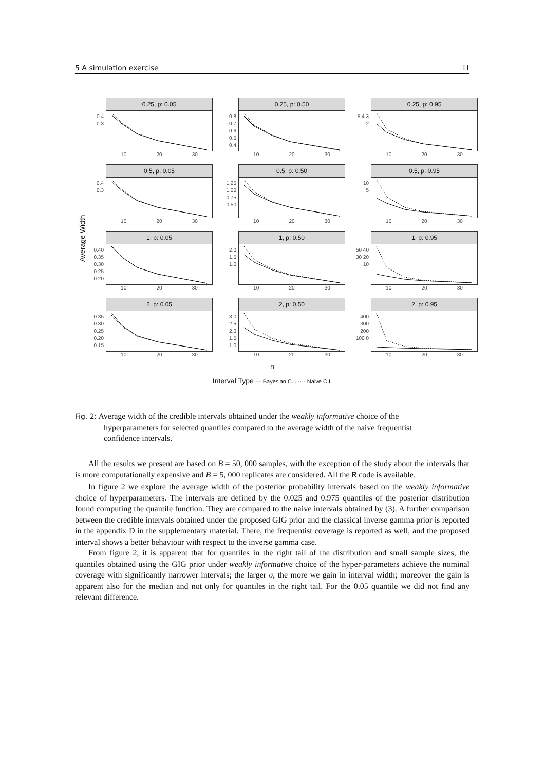5 A simulation exercise 11
Average Width
0.25, p: 0.05
0.4
0.3
10 20 30
0.25, p: 0.50
0.8 0.7 0.6 0.5 0.4
10 20 30
0.25, p: 0.95
5 4 3 2
10 20 30
0.5, p: 0.05
0.4
0.3
10 20 30
0.5, p: 0.50
1.25 1.00 0.75 0.50
10 20 30
0.5, p: 0.95
10
5
10 20 30
1, p: 0.05
0.40 0.35 0.30 0.25 0.20
10 20 30
1, p: 0.50
2.0
1.5
1.0
10 20 30
1, p: 0.95
50 40 30 20 10
10 20 30
2, p: 0.05
0.35 0.30 0.25 0.20 0.15
10 20 30
2, p: 0.50
3.0 2.5 2.0 1.5 1.0
10 20 30
2, p: 0.95
400 300 200 100 0
10 20 30
n
Interval Type — Bayesian C.I. ···· Naive C.I.
Fig. 2: Average width of the credible intervals obtained under the weakly informative choice of the
hyperparameters for selected quantiles compared to the average width of the naive frequentist
confidence intervals.
All the results we present are based on B = 50, 000 samples, with the exception of the study about the intervals that is more computationally expensive and B = 5, 000 replicates are considered. All the R code is available.
In figure 2 we explore the average width of the posterior probability intervals based on the weakly informative choice of hyperparameters. The intervals are defined by the 0.025 and 0.975 quantiles of the posterior distribution found computing the quantile function. They are compared to the naive intervals obtained by (3). A further comparison between the credible intervals obtained under the proposed GIG prior and the classical inverse gamma prior is reported in the appendix D in the supplementary material. There, the frequentist coverage is reported as well, and the proposed interval shows a better behaviour with respect to the inverse gamma case.
From figure 2, it is apparent that for quantiles in the right tail of the distribution and small sample sizes, the quantiles obtained using the GIG prior under weakly informative choice of the hyper-parameters achieve the nominal coverage with significantly narrower intervals; the larger σ, the more we gain in interval width; moreover the gain is apparent also for the median and not only for quantiles in the right tail. For the 0.05 quantile we did not find any relevant difference.